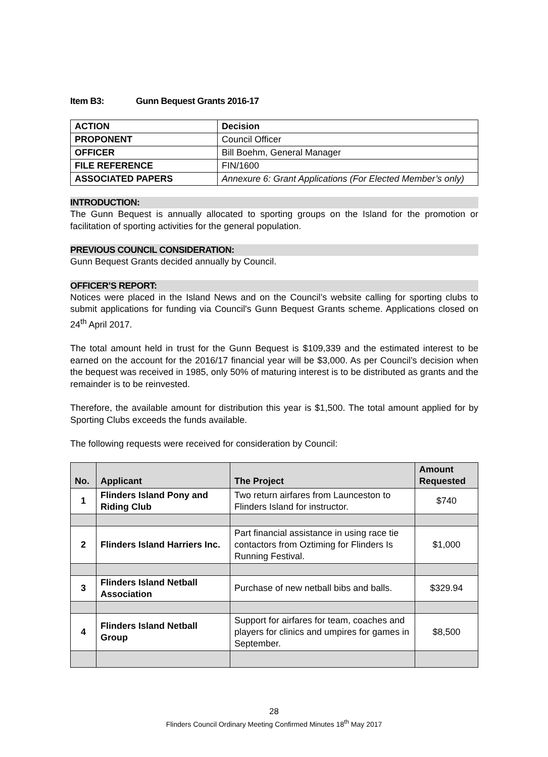Item B3: Gunn Bequest Grants 2016-17
| ACTION | Decision |
| PROPONENT | Council Officer |
| OFFICER | Bill Boehm, General Manager |
| FILE REFERENCE | FIN/1600 |
| ASSOCIATED PAPERS | Annexure 6: Grant Applications (For Elected Member’s only) |
INTRODUCTION:
The Gunn Bequest is annually allocated to sporting groups on the Island for the promotion or facilitation of sporting activities for the general population.
PREVIOUS COUNCIL CONSIDERATION:
Gunn Bequest Grants decided annually by Council.
OFFICER’S REPORT:
Notices were placed in the Island News and on the Council’s website calling for sporting clubs to submit applications for funding via Council's Gunn Bequest Grants scheme. Applications closed on 24<sup>th</sup> April 2017.
The total amount held in trust for the Gunn Bequest is $109,339 and the estimated interest to be earned on the account for the 2016/17 financial year will be $3,000. As per Council’s decision when the bequest was received in 1985, only 50% of maturing interest is to be distributed as grants and the remainder is to be reinvested.
Therefore, the available amount for distribution this year is $1,500. The total amount applied for by Sporting Clubs exceeds the funds available.
The following requests were received for consideration by Council:
| No. | Applicant | The Project | Amount Requested |
| --- | --- | --- | --- |
| 1 | Flinders Island Pony and Riding Club | Two return airfares from Launceston to Flinders Island for instructor. | $740 |
| 2 | Flinders Island Harriers Inc. | Part financial assistance in using race tie contactors from Oztiming for Flinders Is Running Festival. | $1,000 |
| 3 | Flinders Island Netball Association | Purchase of new netball bibs and balls. | $329.94 |
| 4 | Flinders Island Netball Group | Support for airfares for team, coaches and players for clinics and umpires for games in September. | $8,500 |
28
Flinders Council Ordinary Meeting Confirmed Minutes 18<sup>th</sup> May 2017